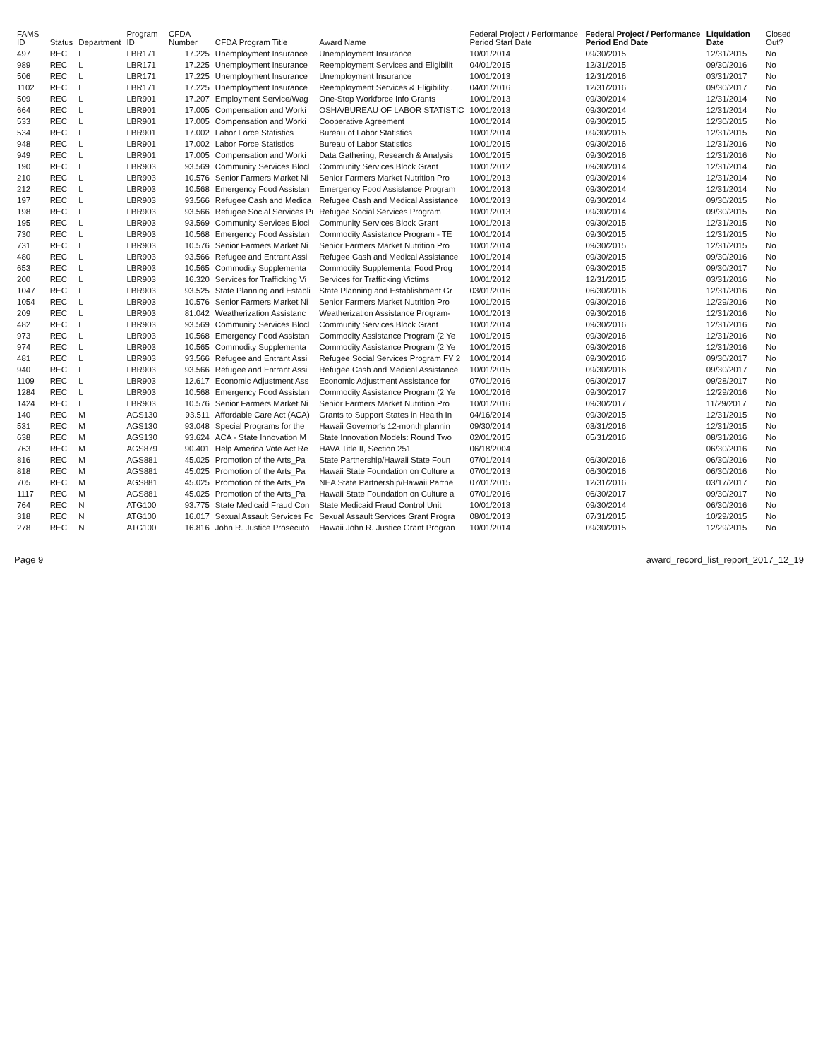| FAMS ID | Status | Department | Program ID | CFDA Number | CFDA Program Title | Award Name | Federal Project / Performance Period Start Date | Federal Project / Performance Period End Date | Liquidation Date | Closed Out? |
| --- | --- | --- | --- | --- | --- | --- | --- | --- | --- | --- |
| 497 | REC | L | LBR171 | 17.225 | Unemployment Insurance | Unemployment Insurance | 10/01/2014 | 09/30/2015 | 12/31/2015 | No |
| 989 | REC | L | LBR171 | 17.225 | Unemployment Insurance | Reemployment Services and Eligibilit | 04/01/2015 | 12/31/2015 | 09/30/2016 | No |
| 506 | REC | L | LBR171 | 17.225 | Unemployment Insurance | Unemployment Insurance | 10/01/2013 | 12/31/2016 | 03/31/2017 | No |
| 1102 | REC | L | LBR171 | 17.225 | Unemployment Insurance | Reemployment Services & Eligibility . | 04/01/2016 | 12/31/2016 | 09/30/2017 | No |
| 509 | REC | L | LBR901 | 17.207 | Employment Service/Wag | One-Stop Workforce Info Grants | 10/01/2013 | 09/30/2014 | 12/31/2014 | No |
| 664 | REC | L | LBR901 | 17.005 | Compensation and Worki | OSHA/BUREAU OF LABOR STATISTIC | 10/01/2013 | 09/30/2014 | 12/31/2014 | No |
| 533 | REC | L | LBR901 | 17.005 | Compensation and Worki | Cooperative Agreement | 10/01/2014 | 09/30/2015 | 12/30/2015 | No |
| 534 | REC | L | LBR901 | 17.002 | Labor Force Statistics | Bureau of Labor Statistics | 10/01/2014 | 09/30/2015 | 12/31/2015 | No |
| 948 | REC | L | LBR901 | 17.002 | Labor Force Statistics | Bureau of Labor Statistics | 10/01/2015 | 09/30/2016 | 12/31/2016 | No |
| 949 | REC | L | LBR901 | 17.005 | Compensation and Worki | Data Gathering, Research & Analysis | 10/01/2015 | 09/30/2016 | 12/31/2016 | No |
| 190 | REC | L | LBR903 | 93.569 | Community Services Blocl | Community Services Block Grant | 10/01/2012 | 09/30/2014 | 12/31/2014 | No |
| 210 | REC | L | LBR903 | 10.576 | Senior Farmers Market Ni | Senior Farmers Market Nutrition Pro | 10/01/2013 | 09/30/2014 | 12/31/2014 | No |
| 212 | REC | L | LBR903 | 10.568 | Emergency Food Assistan | Emergency Food Assistance Program | 10/01/2013 | 09/30/2014 | 12/31/2014 | No |
| 197 | REC | L | LBR903 | 93.566 | Refugee Cash and Medica | Refugee Cash and Medical Assistance | 10/01/2013 | 09/30/2014 | 09/30/2015 | No |
| 198 | REC | L | LBR903 | 93.566 | Refugee Social Services Pı | Refugee Social Services Program | 10/01/2013 | 09/30/2014 | 09/30/2015 | No |
| 195 | REC | L | LBR903 | 93.569 | Community Services Blocl | Community Services Block Grant | 10/01/2013 | 09/30/2015 | 12/31/2015 | No |
| 730 | REC | L | LBR903 | 10.568 | Emergency Food Assistan | Commodity Assistance Program - TE | 10/01/2014 | 09/30/2015 | 12/31/2015 | No |
| 731 | REC | L | LBR903 | 10.576 | Senior Farmers Market Ni | Senior Farmers Market Nutrition Pro | 10/01/2014 | 09/30/2015 | 12/31/2015 | No |
| 480 | REC | L | LBR903 | 93.566 | Refugee and Entrant Assi | Refugee Cash and Medical Assistance | 10/01/2014 | 09/30/2015 | 09/30/2016 | No |
| 653 | REC | L | LBR903 | 10.565 | Commodity Supplementa | Commodity Supplemental Food Prog | 10/01/2014 | 09/30/2015 | 09/30/2017 | No |
| 200 | REC | L | LBR903 | 16.320 | Services for Trafficking Vi | Services for Trafficking Victims | 10/01/2012 | 12/31/2015 | 03/31/2016 | No |
| 1047 | REC | L | LBR903 | 93.525 | State Planning and Establi | State Planning and Establishment Gr | 03/01/2016 | 06/30/2016 | 12/31/2016 | No |
| 1054 | REC | L | LBR903 | 10.576 | Senior Farmers Market Ni | Senior Farmers Market Nutrition Pro | 10/01/2015 | 09/30/2016 | 12/29/2016 | No |
| 209 | REC | L | LBR903 | 81.042 | Weatherization Assistanc | Weatherization Assistance Program- | 10/01/2013 | 09/30/2016 | 12/31/2016 | No |
| 482 | REC | L | LBR903 | 93.569 | Community Services Blocl | Community Services Block Grant | 10/01/2014 | 09/30/2016 | 12/31/2016 | No |
| 973 | REC | L | LBR903 | 10.568 | Emergency Food Assistan | Commodity Assistance Program (2 Ye | 10/01/2015 | 09/30/2016 | 12/31/2016 | No |
| 974 | REC | L | LBR903 | 10.565 | Commodity Supplementa | Commodity Assistance Program (2 Ye | 10/01/2015 | 09/30/2016 | 12/31/2016 | No |
| 481 | REC | L | LBR903 | 93.566 | Refugee and Entrant Assi | Refugee Social Services Program FY 2 | 10/01/2014 | 09/30/2016 | 09/30/2017 | No |
| 940 | REC | L | LBR903 | 93.566 | Refugee and Entrant Assi | Refugee Cash and Medical Assistance | 10/01/2015 | 09/30/2016 | 09/30/2017 | No |
| 1109 | REC | L | LBR903 | 12.617 | Economic Adjustment Ass | Economic Adjustment Assistance for | 07/01/2016 | 06/30/2017 | 09/28/2017 | No |
| 1284 | REC | L | LBR903 | 10.568 | Emergency Food Assistan | Commodity Assistance Program (2 Ye | 10/01/2016 | 09/30/2017 | 12/29/2016 | No |
| 1424 | REC | L | LBR903 | 10.576 | Senior Farmers Market Ni | Senior Farmers Market Nutrition Pro | 10/01/2016 | 09/30/2017 | 11/29/2017 | No |
| 140 | REC | M | AGS130 | 93.511 | Affordable Care Act (ACA) | Grants to Support States in Health In | 04/16/2014 | 09/30/2015 | 12/31/2015 | No |
| 531 | REC | M | AGS130 | 93.048 | Special Programs for the | Hawaii Governor's 12-month plannin | 09/30/2014 | 03/31/2016 | 12/31/2015 | No |
| 638 | REC | M | AGS130 | 93.624 | ACA - State Innovation M | State Innovation Models: Round Two | 02/01/2015 | 05/31/2016 | 08/31/2016 | No |
| 763 | REC | M | AGS879 | 90.401 | Help America Vote Act Re | HAVA Title II, Section 251 | 06/18/2004 | | 06/30/2016 | No |
| 816 | REC | M | AGS881 | 45.025 | Promotion of the Arts_Pa | State Partnership/Hawaii State Foun | 07/01/2014 | 06/30/2016 | 06/30/2016 | No |
| 818 | REC | M | AGS881 | 45.025 | Promotion of the Arts_Pa | Hawaii State Foundation on Culture a | 07/01/2013 | 06/30/2016 | 06/30/2016 | No |
| 705 | REC | M | AGS881 | 45.025 | Promotion of the Arts_Pa | NEA State Partnership/Hawaii Partne | 07/01/2015 | 12/31/2016 | 03/17/2017 | No |
| 1117 | REC | M | AGS881 | 45.025 | Promotion of the Arts_Pa | Hawaii State Foundation on Culture a | 07/01/2016 | 06/30/2017 | 09/30/2017 | No |
| 764 | REC | N | ATG100 | 93.775 | State Medicaid Fraud Con | State Medicaid Fraud Control Unit | 10/01/2013 | 09/30/2014 | 06/30/2016 | No |
| 318 | REC | N | ATG100 | 16.017 | Sexual Assault Services Fc | Sexual Assault Services Grant Progra | 08/01/2013 | 07/31/2015 | 10/29/2015 | No |
| 278 | REC | N | ATG100 | 16.816 | John R. Justice Prosecuto | Hawaii John R. Justice Grant Progran | 10/01/2014 | 09/30/2015 | 12/29/2015 | No |
Page 9 award_record_list_report_2017_12_19